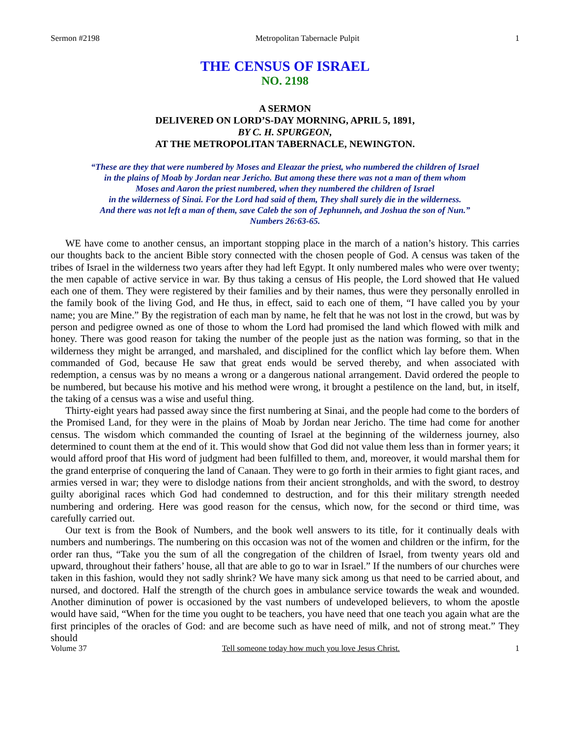Sermon #2198 Metropolitan Tabernacle Pulpit 1
THE CENSUS OF ISRAEL
NO. 2198
A SERMON
DELIVERED ON LORD’S-DAY MORNING, APRIL 5, 1891,
BY C. H. SPURGEON,
AT THE METROPOLITAN TABERNACLE, NEWINGTON.
“These are they that were numbered by Moses and Eleazar the priest, who numbered the children of Israel
in the plains of Moab by Jordan near Jericho. But among these there was not a man of them whom
Moses and Aaron the priest numbered, when they numbered the children of Israel
in the wilderness of Sinai. For the Lord had said of them, They shall surely die in the wilderness.
And there was not left a man of them, save Caleb the son of Jephunneh, and Joshua the son of Nun.”
Numbers 26:63-65.
WE have come to another census, an important stopping place in the march of a nation’s history. This carries our thoughts back to the ancient Bible story connected with the chosen people of God. A census was taken of the tribes of Israel in the wilderness two years after they had left Egypt. It only numbered males who were over twenty; the men capable of active service in war. By thus taking a census of His people, the Lord showed that He valued each one of them. They were registered by their families and by their names, thus were they personally enrolled in the family book of the living God, and He thus, in effect, said to each one of them, “I have called you by your name; you are Mine.” By the registration of each man by name, he felt that he was not lost in the crowd, but was by person and pedigree owned as one of those to whom the Lord had promised the land which flowed with milk and honey. There was good reason for taking the number of the people just as the nation was forming, so that in the wilderness they might be arranged, and marshaled, and disciplined for the conflict which lay before them. When commanded of God, because He saw that great ends would be served thereby, and when associated with redemption, a census was by no means a wrong or a dangerous national arrangement. David ordered the people to be numbered, but because his motive and his method were wrong, it brought a pestilence on the land, but, in itself, the taking of a census was a wise and useful thing.
Thirty-eight years had passed away since the first numbering at Sinai, and the people had come to the borders of the Promised Land, for they were in the plains of Moab by Jordan near Jericho. The time had come for another census. The wisdom which commanded the counting of Israel at the beginning of the wilderness journey, also determined to count them at the end of it. This would show that God did not value them less than in former years; it would afford proof that His word of judgment had been fulfilled to them, and, moreover, it would marshal them for the grand enterprise of conquering the land of Canaan. They were to go forth in their armies to fight giant races, and armies versed in war; they were to dislodge nations from their ancient strongholds, and with the sword, to destroy guilty aboriginal races which God had condemned to destruction, and for this their military strength needed numbering and ordering. Here was good reason for the census, which now, for the second or third time, was carefully carried out.
Our text is from the Book of Numbers, and the book well answers to its title, for it continually deals with numbers and numberings. The numbering on this occasion was not of the women and children or the infirm, for the order ran thus, “Take you the sum of all the congregation of the children of Israel, from twenty years old and upward, throughout their fathers’ house, all that are able to go to war in Israel.” If the numbers of our churches were taken in this fashion, would they not sadly shrink? We have many sick among us that need to be carried about, and nursed, and doctored. Half the strength of the church goes in ambulance service towards the weak and wounded. Another diminution of power is occasioned by the vast numbers of undeveloped believers, to whom the apostle would have said, “When for the time you ought to be teachers, you have need that one teach you again what are the first principles of the oracles of God: and are become such as have need of milk, and not of strong meat.” They should
Volume 37 Tell someone today how much you love Jesus Christ. 1